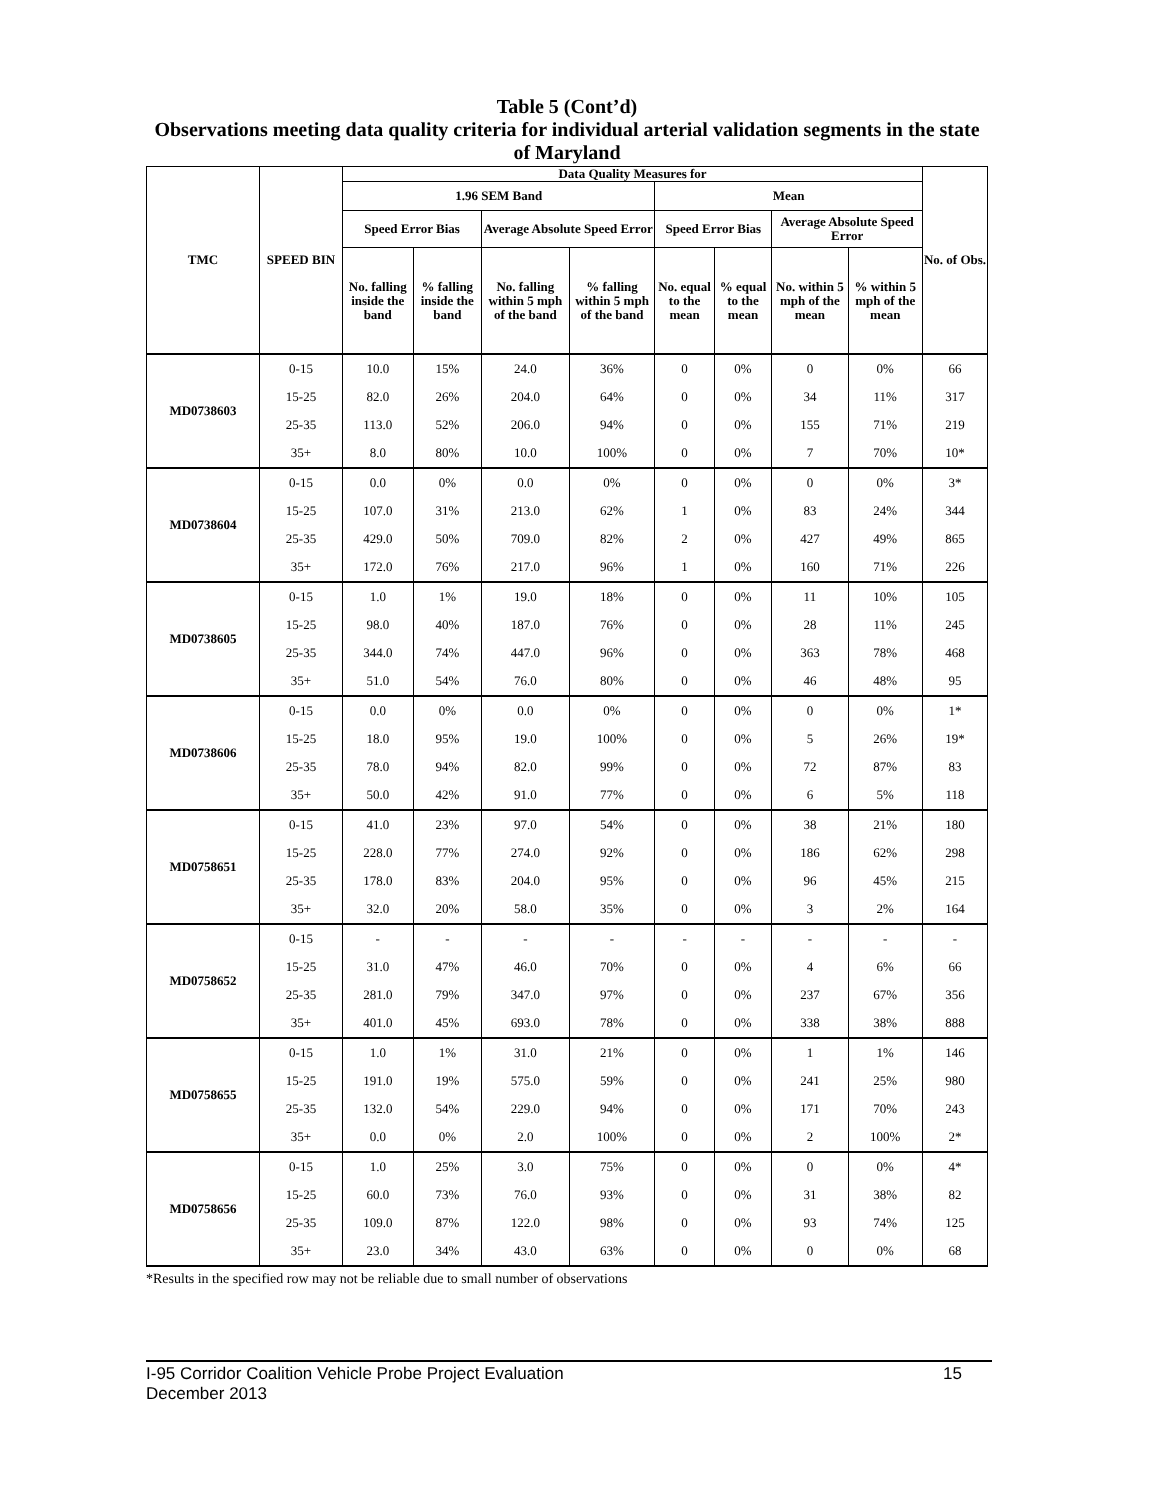Table 5 (Cont’d)
Observations meeting data quality criteria for individual arterial validation segments in the state of Maryland
| TMC | SPEED BIN | Data Quality Measures for | | | | | | | | No. of Obs. |
| --- | --- | --- | --- | --- | --- | --- | --- | --- | --- | --- |
| | | 1.96 SEM Band | | | | Mean | | | | |
| | | Speed Error Bias | | Average Absolute Speed Error | | Speed Error Bias | | Average Absolute Speed Error | | |
| | | No. falling inside the band | % falling inside the band | No. falling within 5 mph of the band | % falling within 5 mph of the band | No. equal to the mean | % equal to the mean | No. within 5 mph of the mean | % within 5 mph of the mean | |
| MD0738603 | 0-15 | 10.0 | 15% | 24.0 | 36% | 0 | 0% | 0 | 0% | 66 |
| | 15-25 | 82.0 | 26% | 204.0 | 64% | 0 | 0% | 34 | 11% | 317 |
| | 25-35 | 113.0 | 52% | 206.0 | 94% | 0 | 0% | 155 | 71% | 219 |
| | 35+ | 8.0 | 80% | 10.0 | 100% | 0 | 0% | 7 | 70% | 10* |
| MD0738604 | 0-15 | 0.0 | 0% | 0.0 | 0% | 0 | 0% | 0 | 0% | 3* |
| | 15-25 | 107.0 | 31% | 213.0 | 62% | 1 | 0% | 83 | 24% | 344 |
| | 25-35 | 429.0 | 50% | 709.0 | 82% | 2 | 0% | 427 | 49% | 865 |
| | 35+ | 172.0 | 76% | 217.0 | 96% | 1 | 0% | 160 | 71% | 226 |
| MD0738605 | 0-15 | 1.0 | 1% | 19.0 | 18% | 0 | 0% | 11 | 10% | 105 |
| | 15-25 | 98.0 | 40% | 187.0 | 76% | 0 | 0% | 28 | 11% | 245 |
| | 25-35 | 344.0 | 74% | 447.0 | 96% | 0 | 0% | 363 | 78% | 468 |
| | 35+ | 51.0 | 54% | 76.0 | 80% | 0 | 0% | 46 | 48% | 95 |
| MD0738606 | 0-15 | 0.0 | 0% | 0.0 | 0% | 0 | 0% | 0 | 0% | 1* |
| | 15-25 | 18.0 | 95% | 19.0 | 100% | 0 | 0% | 5 | 26% | 19* |
| | 25-35 | 78.0 | 94% | 82.0 | 99% | 0 | 0% | 72 | 87% | 83 |
| | 35+ | 50.0 | 42% | 91.0 | 77% | 0 | 0% | 6 | 5% | 118 |
| MD0758651 | 0-15 | 41.0 | 23% | 97.0 | 54% | 0 | 0% | 38 | 21% | 180 |
| | 15-25 | 228.0 | 77% | 274.0 | 92% | 0 | 0% | 186 | 62% | 298 |
| | 25-35 | 178.0 | 83% | 204.0 | 95% | 0 | 0% | 96 | 45% | 215 |
| | 35+ | 32.0 | 20% | 58.0 | 35% | 0 | 0% | 3 | 2% | 164 |
| MD0758652 | 0-15 | - | - | - | - | - | - | - | - | - |
| | 15-25 | 31.0 | 47% | 46.0 | 70% | 0 | 0% | 4 | 6% | 66 |
| | 25-35 | 281.0 | 79% | 347.0 | 97% | 0 | 0% | 237 | 67% | 356 |
| | 35+ | 401.0 | 45% | 693.0 | 78% | 0 | 0% | 338 | 38% | 888 |
| MD0758655 | 0-15 | 1.0 | 1% | 31.0 | 21% | 0 | 0% | 1 | 1% | 146 |
| | 15-25 | 191.0 | 19% | 575.0 | 59% | 0 | 0% | 241 | 25% | 980 |
| | 25-35 | 132.0 | 54% | 229.0 | 94% | 0 | 0% | 171 | 70% | 243 |
| | 35+ | 0.0 | 0% | 2.0 | 100% | 0 | 0% | 2 | 100% | 2* |
| MD0758656 | 0-15 | 1.0 | 25% | 3.0 | 75% | 0 | 0% | 0 | 0% | 4* |
| | 15-25 | 60.0 | 73% | 76.0 | 93% | 0 | 0% | 31 | 38% | 82 |
| | 25-35 | 109.0 | 87% | 122.0 | 98% | 0 | 0% | 93 | 74% | 125 |
| | 35+ | 23.0 | 34% | 43.0 | 63% | 0 | 0% | 0 | 0% | 68 |
*Results in the specified row may not be reliable due to small number of observations
I-95 Corridor Coalition Vehicle Probe Project Evaluation
December 2013
15